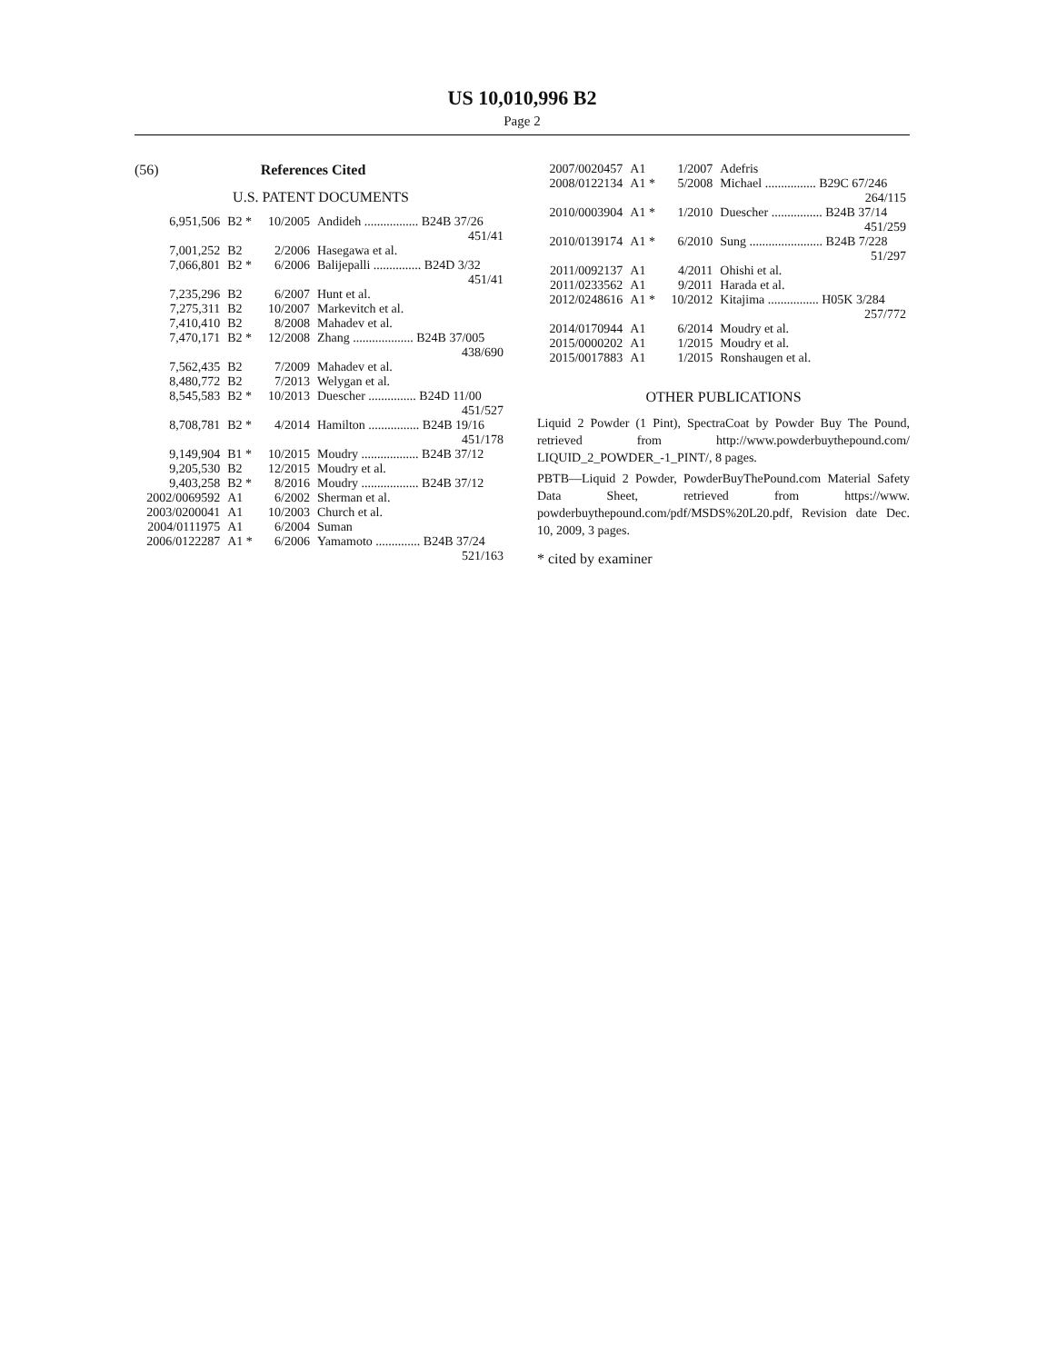US 10,010,996 B2
Page 2
(56) References Cited
U.S. PATENT DOCUMENTS
| 6,951,506 | B2 * | 10/2005 | Andideh ................. B24B 37/26 |
| | | | 451/41 |
| 7,001,252 | B2 | 2/2006 | Hasegawa et al. |
| 7,066,801 | B2 * | 6/2006 | Balijepalli ............... B24D 3/32 |
| | | | 451/41 |
| 7,235,296 | B2 | 6/2007 | Hunt et al. |
| 7,275,311 | B2 | 10/2007 | Markevitch et al. |
| 7,410,410 | B2 | 8/2008 | Mahadev et al. |
| 7,470,171 | B2 * | 12/2008 | Zhang ................... B24B 37/005 |
| | | | 438/690 |
| 7,562,435 | B2 | 7/2009 | Mahadev et al. |
| 8,480,772 | B2 | 7/2013 | Welygan et al. |
| 8,545,583 | B2 * | 10/2013 | Duescher ............... B24D 11/00 |
| | | | 451/527 |
| 8,708,781 | B2 * | 4/2014 | Hamilton ................ B24B 19/16 |
| | | | 451/178 |
| 9,149,904 | B1 * | 10/2015 | Moudry .................. B24B 37/12 |
| 9,205,530 | B2 | 12/2015 | Moudry et al. |
| 9,403,258 | B2 * | 8/2016 | Moudry .................. B24B 37/12 |
| 2002/0069592 | A1 | 6/2002 | Sherman et al. |
| 2003/0200041 | A1 | 10/2003 | Church et al. |
| 2004/0111975 | A1 | 6/2004 | Suman |
| 2006/0122287 | A1 * | 6/2006 | Yamamoto .............. B24B 37/24 |
| | | | 521/163 |
| 2007/0020457 | A1 | 1/2007 | Adefris |
| 2008/0122134 | A1 * | 5/2008 | Michael ................ B29C 67/246 |
| | | | 264/115 |
| 2010/0003904 | A1 * | 1/2010 | Duescher ................ B24B 37/14 |
| | | | 451/259 |
| 2010/0139174 | A1 * | 6/2010 | Sung ....................... B24B 7/228 |
| | | | 51/297 |
| 2011/0092137 | A1 | 4/2011 | Ohishi et al. |
| 2011/0233562 | A1 | 9/2011 | Harada et al. |
| 2012/0248616 | A1 * | 10/2012 | Kitajima ................ H05K 3/284 |
| | | | 257/772 |
| 2014/0170944 | A1 | 6/2014 | Moudry et al. |
| 2015/0000202 | A1 | 1/2015 | Moudry et al. |
| 2015/0017883 | A1 | 1/2015 | Ronshaugen et al. |
OTHER PUBLICATIONS
Liquid 2 Powder (1 Pint), SpectraCoat by Powder Buy The Pound, retrieved from http://www.powderbuythepound.com/ LIQUID_2_POWDER_-1_PINT/, 8 pages.
PBTB—Liquid 2 Powder, PowderBuyThePound.com Material Safety Data Sheet, retrieved from https://www. powderbuythepound.com/pdf/MSDS%20L20.pdf, Revision date Dec. 10, 2009, 3 pages.
* cited by examiner